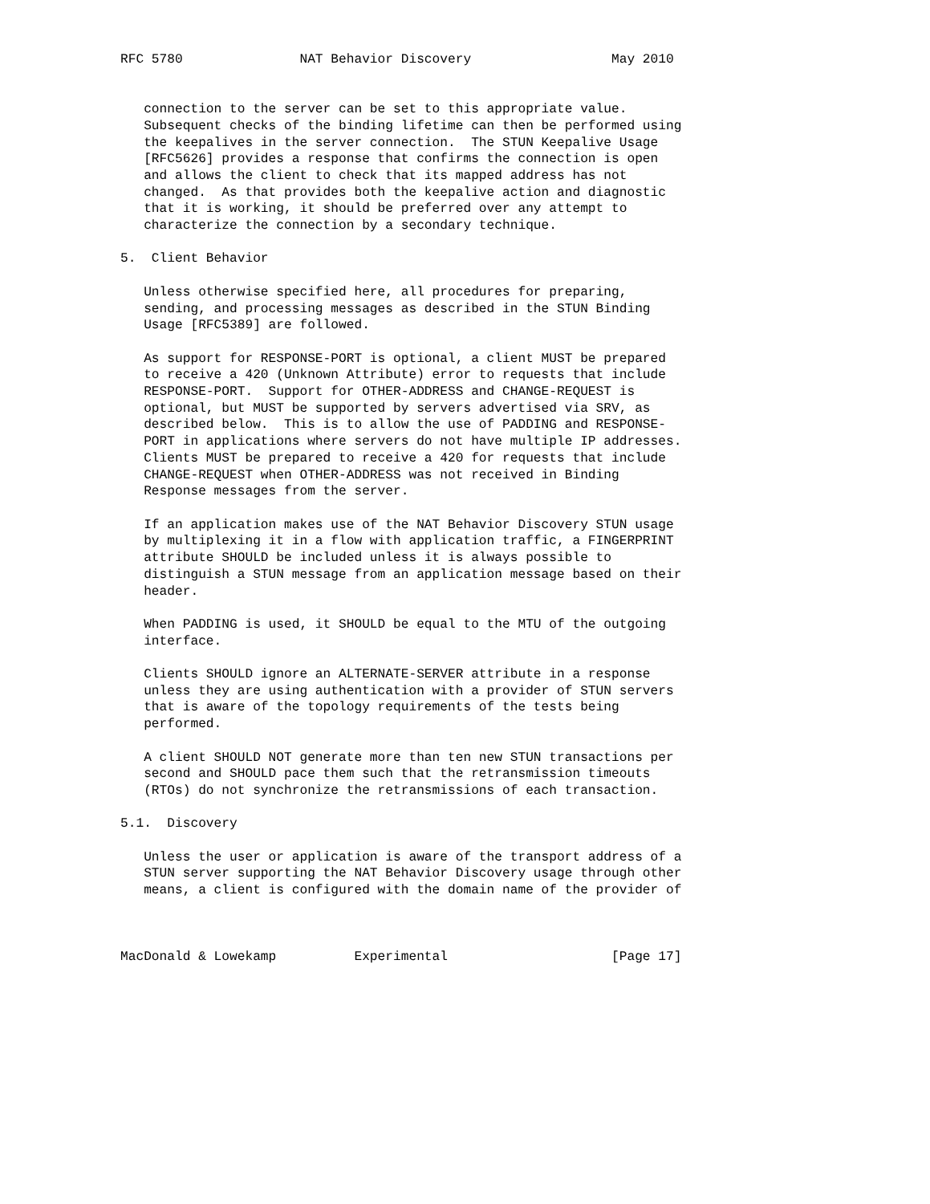RFC 5780               NAT Behavior Discovery                  May 2010


   connection to the server can be set to this appropriate value.
   Subsequent checks of the binding lifetime can then be performed using
   the keepalives in the server connection.  The STUN Keepalive Usage
   [RFC5626] provides a response that confirms the connection is open
   and allows the client to check that its mapped address has not
   changed.  As that provides both the keepalive action and diagnostic
   that it is working, it should be preferred over any attempt to
   characterize the connection by a secondary technique.

5.  Client Behavior

   Unless otherwise specified here, all procedures for preparing,
   sending, and processing messages as described in the STUN Binding
   Usage [RFC5389] are followed.

   As support for RESPONSE-PORT is optional, a client MUST be prepared
   to receive a 420 (Unknown Attribute) error to requests that include
   RESPONSE-PORT.  Support for OTHER-ADDRESS and CHANGE-REQUEST is
   optional, but MUST be supported by servers advertised via SRV, as
   described below.  This is to allow the use of PADDING and RESPONSE-
   PORT in applications where servers do not have multiple IP addresses.
   Clients MUST be prepared to receive a 420 for requests that include
   CHANGE-REQUEST when OTHER-ADDRESS was not received in Binding
   Response messages from the server.

   If an application makes use of the NAT Behavior Discovery STUN usage
   by multiplexing it in a flow with application traffic, a FINGERPRINT
   attribute SHOULD be included unless it is always possible to
   distinguish a STUN message from an application message based on their
   header.

   When PADDING is used, it SHOULD be equal to the MTU of the outgoing
   interface.

   Clients SHOULD ignore an ALTERNATE-SERVER attribute in a response
   unless they are using authentication with a provider of STUN servers
   that is aware of the topology requirements of the tests being
   performed.

   A client SHOULD NOT generate more than ten new STUN transactions per
   second and SHOULD pace them such that the retransmission timeouts
   (RTOs) do not synchronize the retransmissions of each transaction.

5.1.  Discovery

   Unless the user or application is aware of the transport address of a
   STUN server supporting the NAT Behavior Discovery usage through other
   means, a client is configured with the domain name of the provider of



MacDonald & Lowekamp          Experimental                     [Page 17]